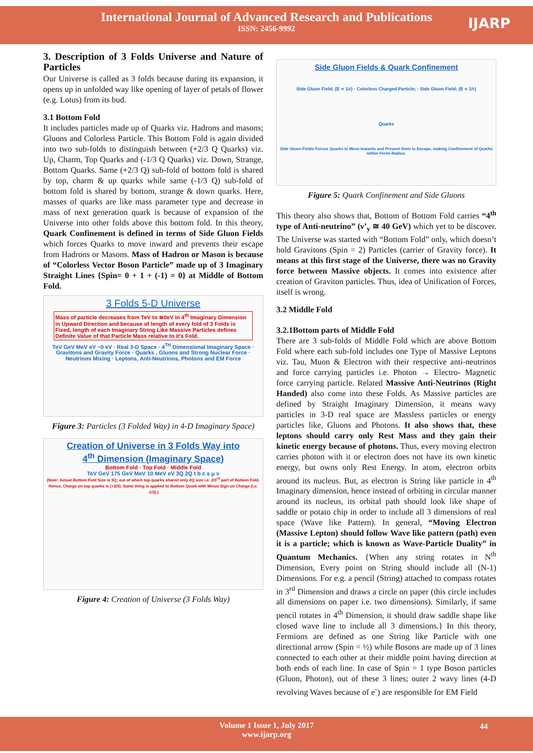International Journal of Advanced Research and Publications
ISSN: 2456-9992
IJARP
3. Description of 3 Folds Universe and Nature of Particles
Our Universe is called as 3 folds because during its expansion, it opens up in unfolded way like opening of layer of petals of flower (e.g. Lotus) from its bud.
3.1 Bottom Fold
It includes particles made up of Quarks viz. Hadrons and masons; Gluons and Colorless Particle. This Bottom Fold is again divided into two sub-folds to distinguish between (+2/3 Q Quarks) viz. Up, Charm, Top Quarks and (-1/3 Q Quarks) viz. Down, Strange, Bottom Quarks. Same (+2/3 Q) sub-fold of bottom fold is shared by top, charm & up quarks while same (-1/3 Q) sub-fold of bottom fold is shared by bottom, strange & down quarks. Here, masses of quarks are like mass parameter type and decrease in mass of next generation quark is because of expansion of the Universe into other folds above this bottom fold. In this theory, Quark Confinement is defined in terms of Side Gluon Fields which forces Quarks to move inward and prevents their escape from Hadrons or Masons. Mass of Hadron or Mason is because of “Colorless Vector Boson Particle” made up of 3 Imaginary Straight Lines {Spin= 0 + 1 + (-1) = 0} at Middle of Bottom Fold.
3 Folds 5-D Universe
Mass of particle decreases from TeV to ≅0eV in 4<sup>th</sup> Imaginary Dimension in Upward Direction and because of length of every fold of 3 Folds is Fixed, length of each Imaginary String Like Massive Particles defines Definite Value of that Particle Mass relative to it's Fold.
TeV GeV MeV eV ~0 eV · Real 3-D Space · 4<sup>TH</sup> Dimensional Imaginary Space · Gravitons and Gravity Force · Quarks , Gluons and Strong Nuclear Force · Neutrinos Mixing · Leptons, Anti-Neutrinos, Photons and EM Force
Figure 3: Particles (3 Folded Way) in 4-D Imaginary Space)
Creation of Universe in 3 Folds Way into
4<sup>th</sup> Dimension (Imaginary Space)
Bottom Fold · Top Fold · Middle Fold
TeV GeV 175 GeV MeV 10 MeV eV 3Q 2Q t b c s μ ν
(Note: Actual Bottom Fold Size is 3Q; out of which top quarks shared only 2Q size i.e. 2/3<sup>rd</sup> part of Bottom Fold. Hence, Charge on top quarks is (+2/3). Same thing is applied to Bottom Quark with Minus Sign on Charge (i.e. -1/3).)
Figure 4: Creation of Universe (3 Folds Way)
Side Gluon Fields & Quark Confinement
Side Gluon Field; {E ∝ 1/r} · Colorless Charged Particle; · Side Gluon Field; {E ∝ 1/r}
Quarks
Side Gluon Fields Forces Quarks to Move Inwards and Prevent them to Escape, making Confinement of Quarks within Fermi Radius.
Figure 5: Quark Confinement and Side Gluons
This theory also shows that, Bottom of Bottom Fold carries “4<sup>th</sup> type of Anti-neutrino” (ν’<sub>y</sub> ≅ 40 GeV) which yet to be discover. The Universe was started with “Bottom Fold” only, which doesn’t hold Gravitons (Spin = 2) Particles (carrier of Gravity force). It means at this first stage of the Universe, there was no Gravity force between Massive objects. It comes into existence after creation of Graviton particles. Thus, idea of Unification of Forces, itself is wrong.
3.2 Middle Fold
3.2.1Bottom parts of Middle Fold
There are 3 sub-folds of Middle Fold which are above Bottom Fold where each sub-fold includes one Type of Massive Leptons viz. Tau, Muon & Electron with their respective anti-neutrinos and force carrying particles i.e. Photon → Electro- Magnetic force carrying particle. Related Massive Anti-Neutrinos (Right Handed) also come into these Folds. As Massive particles are defined by Straight Imaginary Dimension, it means wavy particles in 3-D real space are Massless particles or energy particles like, Gluons and Photons. It also shows that, these leptons should carry only Rest Mass and they gain their kinetic energy because of photons. Thus, every moving electron carries photon with it or electron does not have its own kinetic energy, but owns only Rest Energy. In atom, electron orbits around its nucleus. But, as electron is String like particle in 4<sup>th</sup> Imaginary dimension, hence instead of orbiting in circular manner around its nucleus, its orbital path should look like shape of saddle or potato chip in order to include all 3 dimensions of real space (Wave like Pattern). In general, “Moving Electron (Massive Lepton) should follow Wave like pattern (path) even it is a particle; which is known as Wave-Particle Duality” in Quantum Mechanics. {When any string rotates in N<sup>th</sup> Dimension, Every point on String should include all (N-1) Dimensions. For e.g. a pencil (String) attached to compass rotates in 3<sup>rd</sup> Dimension and draws a circle on paper (this circle includes all dimensions on paper i.e. two dimensions). Similarly, if same pencil rotates in 4<sup>th</sup> Dimension, it should draw saddle shape like closed wave line to include all 3 dimensions.} In this theory, Fermions are defined as one String like Particle with one directional arrow (Spin = ½) while Bosons are made up of 3 lines connected to each other at their middle point having direction at both ends of each line. In case of Spin = 1 type Boson particles (Gluon, Photon), out of these 3 lines; outer 2 wavy lines (4-D revolving Waves because of e<sup>-</sup>) are responsible for EM Field
Volume 1 Issue 1, July 2017
www.ijarp.org
44